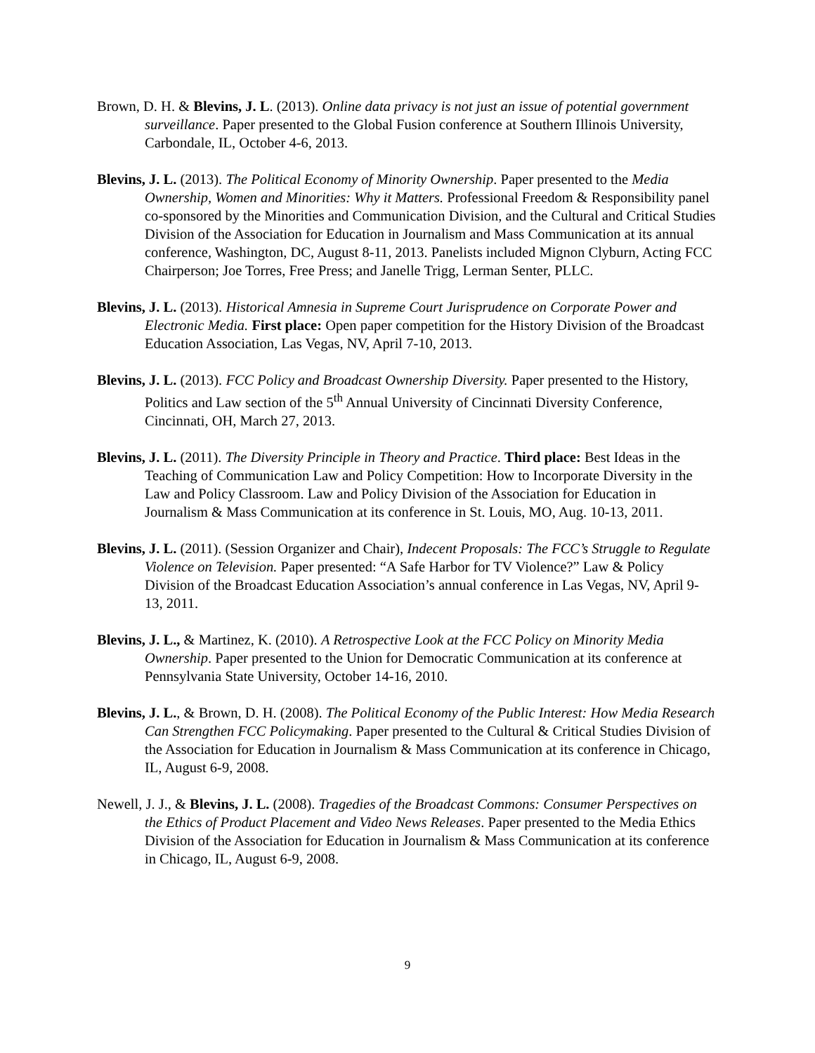Brown, D. H. & Blevins, J. L. (2013). Online data privacy is not just an issue of potential government surveillance. Paper presented to the Global Fusion conference at Southern Illinois University, Carbondale, IL, October 4-6, 2013.
Blevins, J. L. (2013). The Political Economy of Minority Ownership. Paper presented to the Media Ownership, Women and Minorities: Why it Matters. Professional Freedom & Responsibility panel co-sponsored by the Minorities and Communication Division, and the Cultural and Critical Studies Division of the Association for Education in Journalism and Mass Communication at its annual conference, Washington, DC, August 8-11, 2013. Panelists included Mignon Clyburn, Acting FCC Chairperson; Joe Torres, Free Press; and Janelle Trigg, Lerman Senter, PLLC.
Blevins, J. L. (2013). Historical Amnesia in Supreme Court Jurisprudence on Corporate Power and Electronic Media. First place: Open paper competition for the History Division of the Broadcast Education Association, Las Vegas, NV, April 7-10, 2013.
Blevins, J. L. (2013). FCC Policy and Broadcast Ownership Diversity. Paper presented to the History, Politics and Law section of the 5<sup>th</sup> Annual University of Cincinnati Diversity Conference, Cincinnati, OH, March 27, 2013.
Blevins, J. L. (2011). The Diversity Principle in Theory and Practice. Third place: Best Ideas in the Teaching of Communication Law and Policy Competition: How to Incorporate Diversity in the Law and Policy Classroom. Law and Policy Division of the Association for Education in Journalism & Mass Communication at its conference in St. Louis, MO, Aug. 10-13, 2011.
Blevins, J. L. (2011). (Session Organizer and Chair), Indecent Proposals: The FCC’s Struggle to Regulate Violence on Television. Paper presented: “A Safe Harbor for TV Violence?” Law & Policy Division of the Broadcast Education Association’s annual conference in Las Vegas, NV, April 9-13, 2011.
Blevins, J. L., & Martinez, K. (2010). A Retrospective Look at the FCC Policy on Minority Media Ownership. Paper presented to the Union for Democratic Communication at its conference at Pennsylvania State University, October 14-16, 2010.
Blevins, J. L., & Brown, D. H. (2008). The Political Economy of the Public Interest: How Media Research Can Strengthen FCC Policymaking. Paper presented to the Cultural & Critical Studies Division of the Association for Education in Journalism & Mass Communication at its conference in Chicago, IL, August 6-9, 2008.
Newell, J. J., & Blevins, J. L. (2008). Tragedies of the Broadcast Commons: Consumer Perspectives on the Ethics of Product Placement and Video News Releases. Paper presented to the Media Ethics Division of the Association for Education in Journalism & Mass Communication at its conference in Chicago, IL, August 6-9, 2008.
9